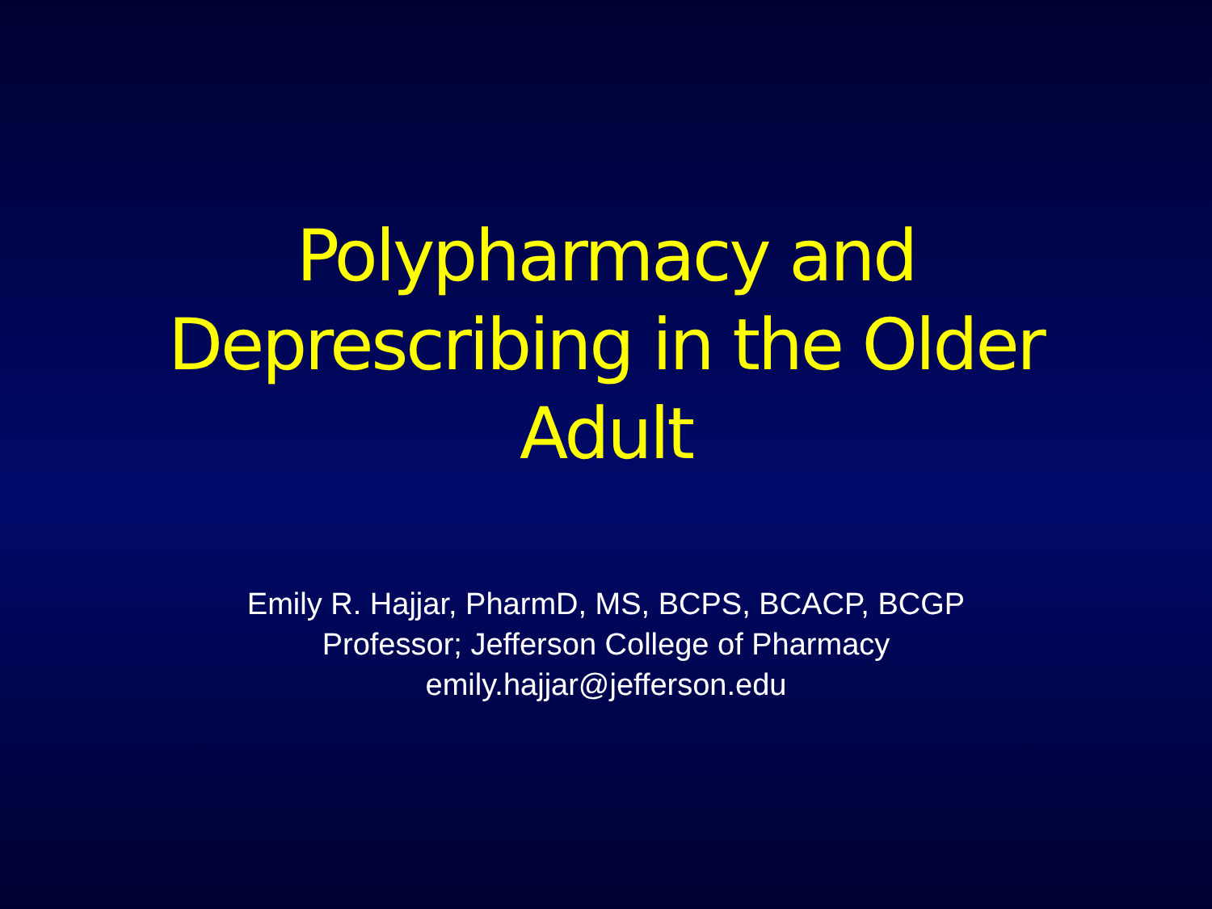Polypharmacy and
Deprescribing in the Older
Adult
Emily R. Hajjar, PharmD, MS, BCPS, BCACP, BCGP
Professor; Jefferson College of Pharmacy
emily.hajjar@jefferson.edu